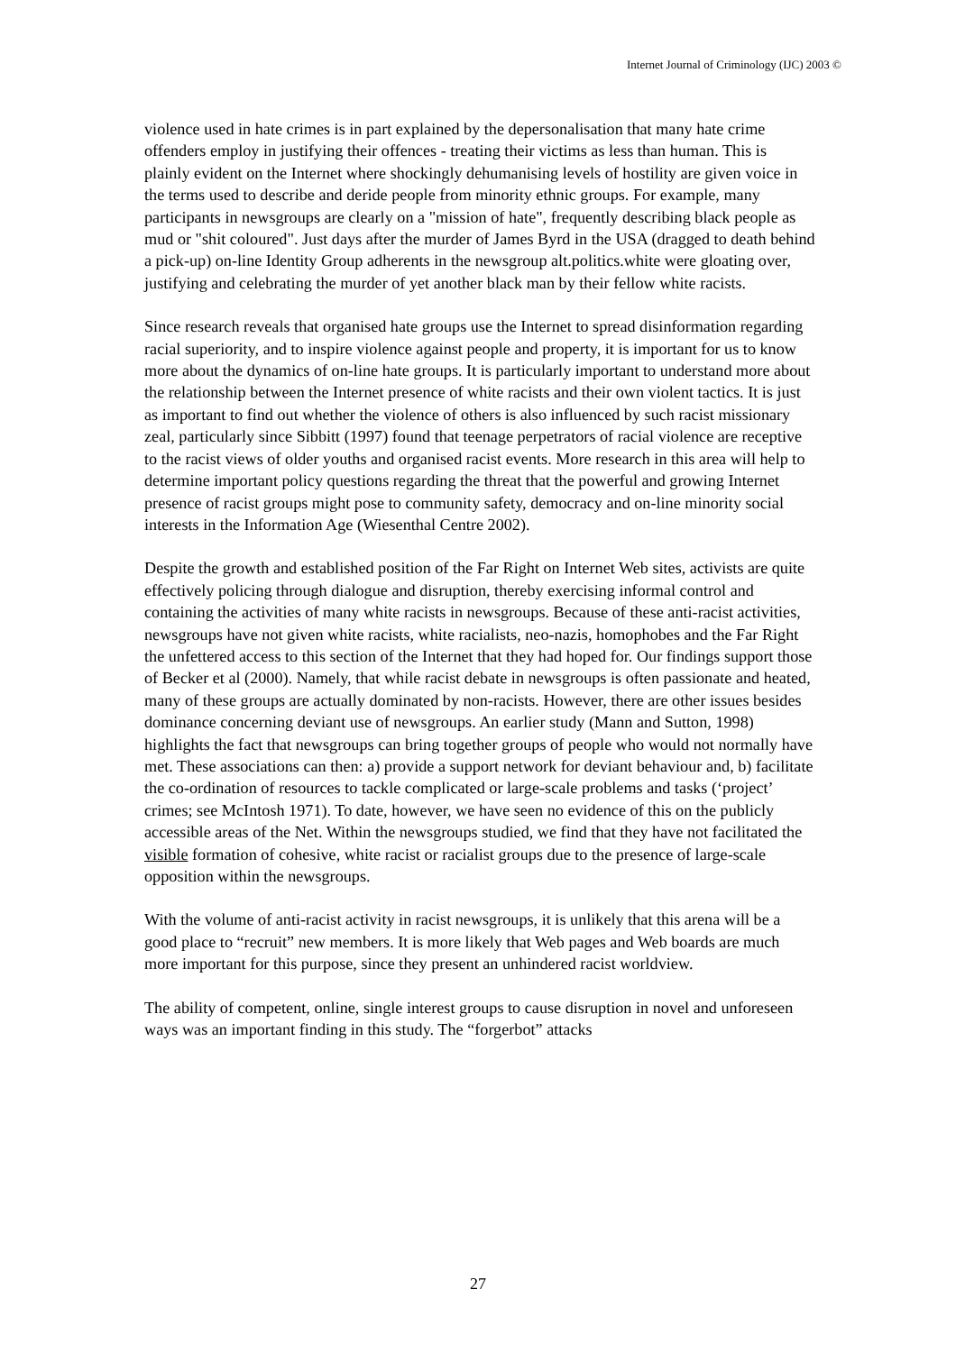Internet Journal of Criminology (IJC) 2003 ©
violence used in hate crimes is in part explained by the depersonalisation that many hate crime offenders employ in justifying their offences - treating their victims as less than human. This is plainly evident on the Internet where shockingly dehumanising levels of hostility are given voice in the terms used to describe and deride people from minority ethnic groups. For example, many participants in newsgroups are clearly on a "mission of hate", frequently describing black people as mud or "shit coloured". Just days after the murder of James Byrd in the USA (dragged to death behind a pick-up) on-line Identity Group adherents in the newsgroup alt.politics.white were gloating over, justifying and celebrating the murder of yet another black man by their fellow white racists.
Since research reveals that organised hate groups use the Internet to spread disinformation regarding racial superiority, and to inspire violence against people and property, it is important for us to know more about the dynamics of on-line hate groups. It is particularly important to understand more about the relationship between the Internet presence of white racists and their own violent tactics. It is just as important to find out whether the violence of others is also influenced by such racist missionary zeal, particularly since Sibbitt (1997) found that teenage perpetrators of racial violence are receptive to the racist views of older youths and organised racist events. More research in this area will help to determine important policy questions regarding the threat that the powerful and growing Internet presence of racist groups might pose to community safety, democracy and on-line minority social interests in the Information Age (Wiesenthal Centre 2002).
Despite the growth and established position of the Far Right on Internet Web sites, activists are quite effectively policing through dialogue and disruption, thereby exercising informal control and containing the activities of many white racists in newsgroups. Because of these anti-racist activities, newsgroups have not given white racists, white racialists, neo-nazis, homophobes and the Far Right the unfettered access to this section of the Internet that they had hoped for. Our findings support those of Becker et al (2000). Namely, that while racist debate in newsgroups is often passionate and heated, many of these groups are actually dominated by non-racists. However, there are other issues besides dominance concerning deviant use of newsgroups. An earlier study (Mann and Sutton, 1998) highlights the fact that newsgroups can bring together groups of people who would not normally have met. These associations can then: a) provide a support network for deviant behaviour and, b) facilitate the co-ordination of resources to tackle complicated or large-scale problems and tasks (‘project’ crimes; see McIntosh 1971). To date, however, we have seen no evidence of this on the publicly accessible areas of the Net. Within the newsgroups studied, we find that they have not facilitated the visible formation of cohesive, white racist or racialist groups due to the presence of large-scale opposition within the newsgroups.
With the volume of anti-racist activity in racist newsgroups, it is unlikely that this arena will be a good place to “recruit” new members. It is more likely that Web pages and Web boards are much more important for this purpose, since they present an unhindered racist worldview.
The ability of competent, online, single interest groups to cause disruption in novel and unforeseen ways was an important finding in this study. The “forgerbot” attacks
27